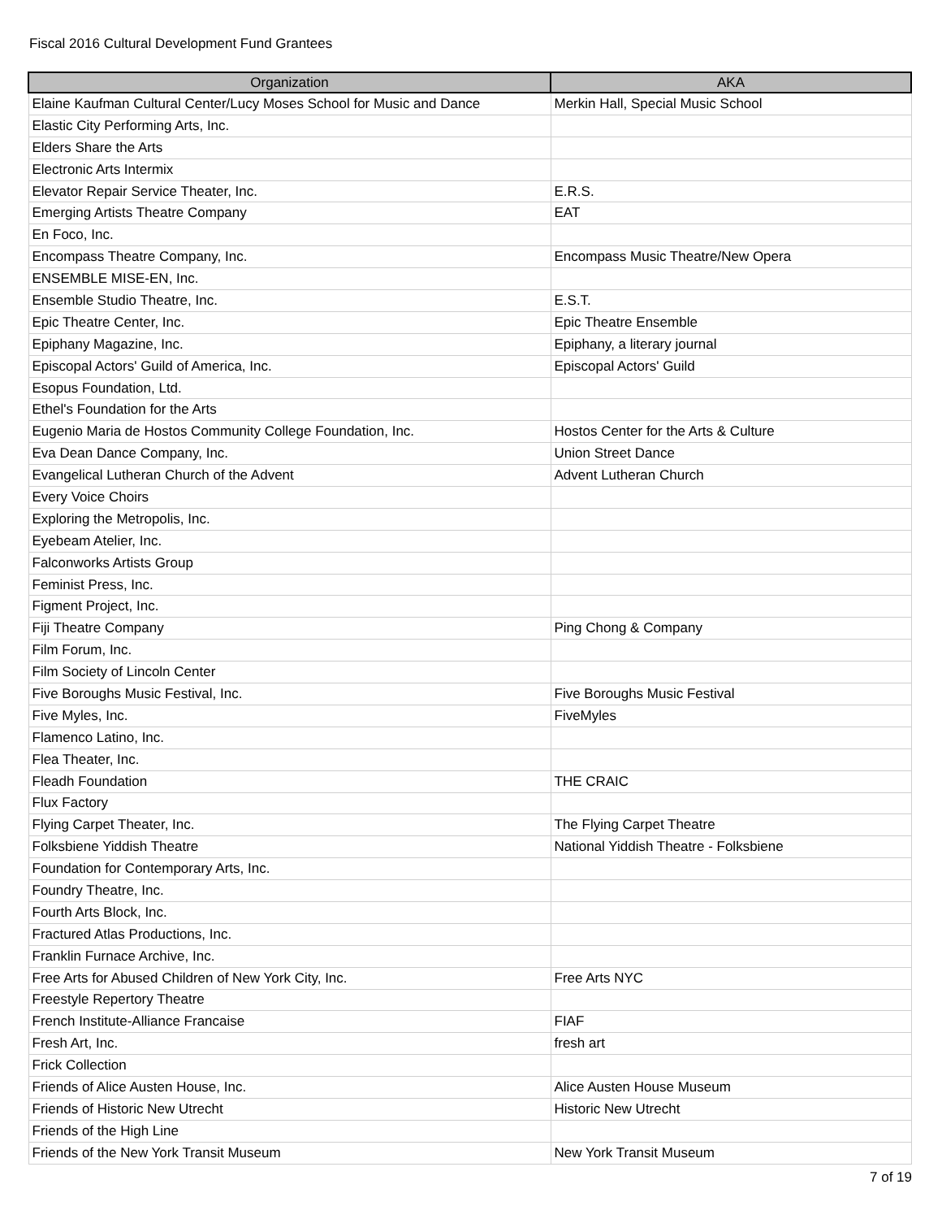Fiscal 2016 Cultural Development Fund Grantees
| Organization | AKA |
| --- | --- |
| Elaine Kaufman Cultural Center/Lucy Moses School for Music and Dance | Merkin Hall, Special Music School |
| Elastic City Performing Arts, Inc. | |
| Elders Share the Arts | |
| Electronic Arts Intermix | |
| Elevator Repair Service Theater, Inc. | E.R.S. |
| Emerging Artists Theatre Company | EAT |
| En Foco, Inc. | |
| Encompass Theatre Company, Inc. | Encompass Music Theatre/New Opera |
| ENSEMBLE MISE-EN, Inc. | |
| Ensemble Studio Theatre, Inc. | E.S.T. |
| Epic Theatre Center, Inc. | Epic Theatre Ensemble |
| Epiphany Magazine, Inc. | Epiphany, a literary journal |
| Episcopal Actors' Guild of America, Inc. | Episcopal Actors' Guild |
| Esopus Foundation, Ltd. | |
| Ethel's Foundation for the Arts | |
| Eugenio Maria de Hostos Community College Foundation, Inc. | Hostos Center for the Arts & Culture |
| Eva Dean Dance Company, Inc. | Union Street Dance |
| Evangelical Lutheran Church of the Advent | Advent Lutheran Church |
| Every Voice Choirs | |
| Exploring the Metropolis, Inc. | |
| Eyebeam Atelier, Inc. | |
| Falconworks Artists Group | |
| Feminist Press, Inc. | |
| Figment Project, Inc. | |
| Fiji Theatre Company | Ping Chong & Company |
| Film Forum, Inc. | |
| Film Society of Lincoln Center | |
| Five Boroughs Music Festival, Inc. | Five Boroughs Music Festival |
| Five Myles, Inc. | FiveMyles |
| Flamenco Latino, Inc. | |
| Flea Theater, Inc. | |
| Fleadh Foundation | THE CRAIC |
| Flux Factory | |
| Flying Carpet Theater, Inc. | The Flying Carpet Theatre |
| Folksbiene Yiddish Theatre | National Yiddish Theatre - Folksbiene |
| Foundation for Contemporary Arts, Inc. | |
| Foundry Theatre, Inc. | |
| Fourth Arts Block, Inc. | |
| Fractured Atlas Productions, Inc. | |
| Franklin Furnace Archive, Inc. | |
| Free Arts for Abused Children of New York City, Inc. | Free Arts NYC |
| Freestyle Repertory Theatre | |
| French Institute-Alliance Francaise | FIAF |
| Fresh Art, Inc. | fresh art |
| Frick Collection | |
| Friends of Alice Austen House, Inc. | Alice Austen House Museum |
| Friends of Historic New Utrecht | Historic New Utrecht |
| Friends of the High Line | |
| Friends of the New York Transit Museum | New York Transit Museum |
7 of 19